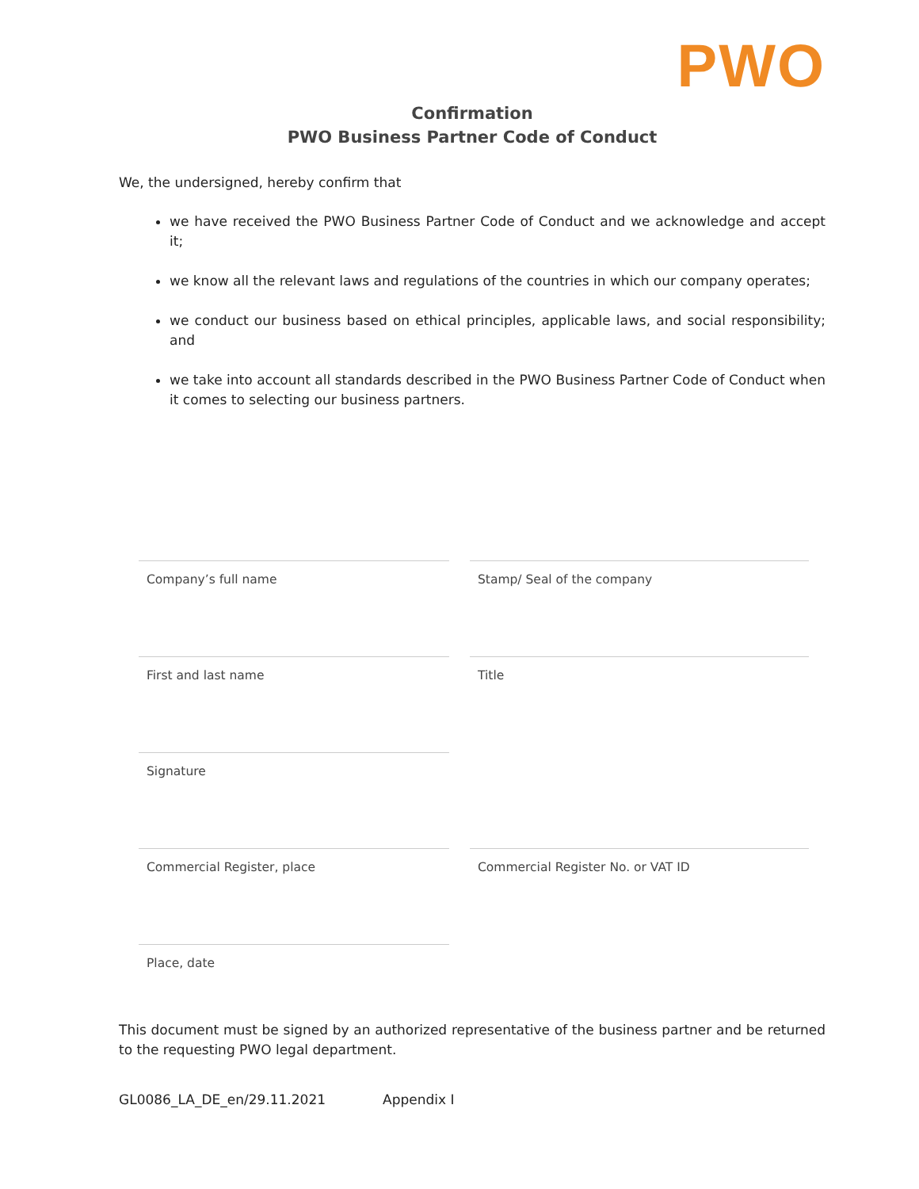PWO
Confirmation
PWO Business Partner Code of Conduct
We, the undersigned, hereby confirm that
we have received the PWO Business Partner Code of Conduct and we acknowledge and accept it;
we know all the relevant laws and regulations of the countries in which our company operates;
we conduct our business based on ethical principles, applicable laws, and social responsibility; and
we take into account all standards described in the PWO Business Partner Code of Conduct when it comes to selecting our business partners.
Company’s full name
Stamp/ Seal of the company
First and last name
Title
Signature
Commercial Register, place
Commercial Register No. or VAT ID
Place, date
This document must be signed by an authorized representative of the business partner and be returned to the requesting PWO legal department.
GL0086_LA_DE_en/29.11.2021 Appendix I